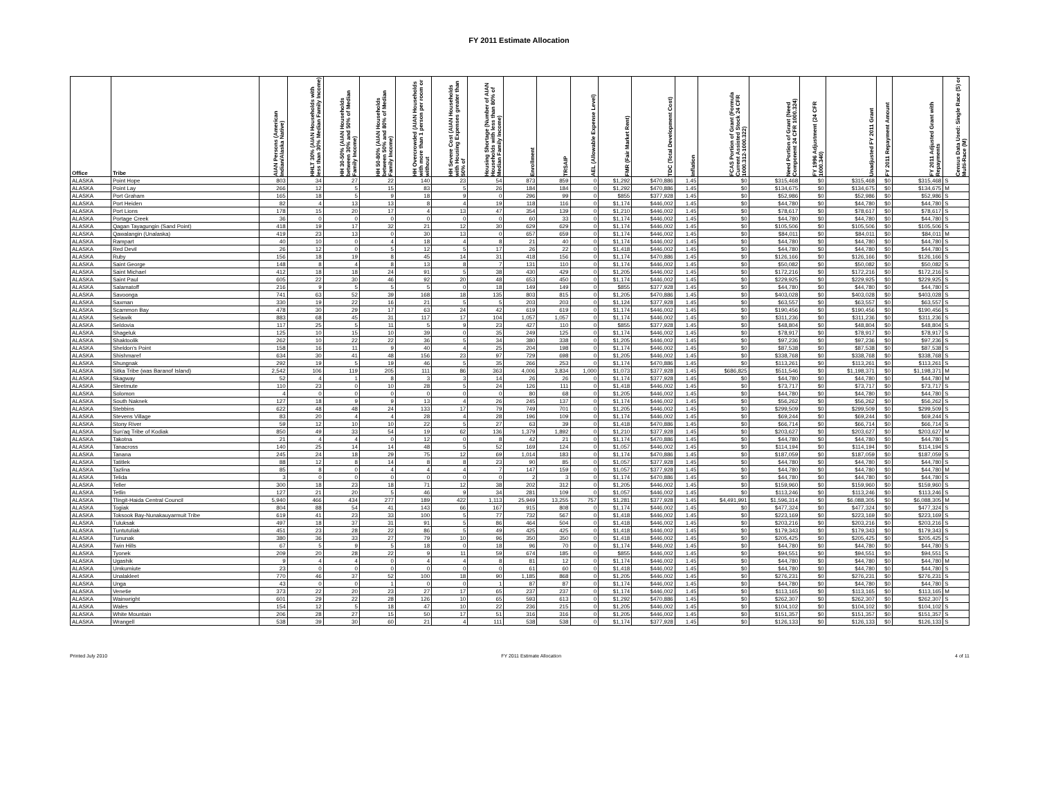FY 2011 Estimate Allocation
| Office | Tribe | AIAN Persons (American Indian/Alaska Native) | HHLT 30% (AIAN Households with less than 30% Median Family Income) | HH 30-50% (AIAN Households between 30% and 50% of Median Family Income) | HH 50-80% (AIAN Households between 50% and 80% of Median Family Income) | HH Overcrowded (AIAN Households with more than 1 person per room or without | HH Severe Cost (AIAN Households with Housing Expenses greater than 50% of | Housing Shortage (Number of AIAN Households with less than 80% of Median Family Income) | Enrollment | TRSAIP | AEL (Allowable Expense Level) | FMR (Fair Market Rent) | TDC (Total Development Cost) | Inflation | FCAS Portion of Grant (Formula Current Assisted Stock 24 CFR 1000.312-1000.322) | Need Portion of Grant (Need Component 24 CFR 1000.324) | FY 1996 Adjustment (24 CFR 1000.340) | Unadjusted FY 2011 Grant | FY 2011 Repayment Amount | FY 2011 Adjusted Grant with Repayments | Census Data Used: Single Race (S) or Multi-Race (M) |
| --- | --- | --- | --- | --- | --- | --- | --- | --- | --- | --- | --- | --- | --- | --- | --- | --- | --- | --- | --- | --- | --- |
| ALASKA | Point Hope | 803 | 34 | 27 | 22 | 140 | 23 | 54 | 873 | 859 | 0 | $1,292 | $470,886 | 1.45 | $0 | $315,468 | $0 | $315,468 | $0 | $315,468 | S |
| ALASKA | Point Lay | 266 | 12 | 5 | 15 | 83 | 5 | 26 | 184 | 184 | 0 | $1,292 | $470,886 | 1.45 | $0 | $134,675 | $0 | $134,675 | $0 | $134,675 | M |
| ALASKA | Port Graham | 165 | 18 | 5 | 9 | 18 | 9 | 0 | 296 | 99 | 0 | $855 | $377,928 | 1.45 | $0 | $52,986 | $0 | $52,986 | $0 | $52,986 | S |
| ALASKA | Port Heiden | 82 | 4 | 13 | 13 | 8 | 4 | 19 | 118 | 116 | 0 | $1,174 | $446,002 | 1.45 | $0 | $44,780 | $0 | $44,780 | $0 | $44,780 | S |
| ALASKA | Port Lions | 178 | 15 | 20 | 17 | 4 | 13 | 47 | 354 | 139 | 0 | $1,210 | $446,002 | 1.45 | $0 | $78,617 | $0 | $78,617 | $0 | $78,617 | S |
| ALASKA | Portage Creek | 36 | 0 | 0 | 0 | 0 | 0 | 0 | 60 | 33 | 0 | $1,174 | $446,002 | 1.45 | $0 | $44,780 | $0 | $44,780 | $0 | $44,780 | S |
| ALASKA | Qagan Tayagungin (Sand Point) | 418 | 19 | 17 | 32 | 21 | 12 | 30 | 629 | 629 | 0 | $1,174 | $446,002 | 1.45 | $0 | $105,506 | $0 | $105,506 | $0 | $105,506 | S |
| ALASKA | Qawalangin (Unalaska) | 419 | 23 | 13 | 0 | 30 | 13 | 0 | 657 | 659 | 0 | $1,174 | $446,002 | 1.45 | $0 | $84,011 | $0 | $84,011 | $0 | $84,011 | M |
| ALASKA | Rampart | 40 | 10 | 0 | 4 | 18 | 4 | 8 | 21 | 40 | 0 | $1,174 | $446,002 | 1.45 | $0 | $44,780 | $0 | $44,780 | $0 | $44,780 | S |
| ALASKA | Red Devil | 26 | 12 | 0 | 5 | 12 | 5 | 17 | 26 | 22 | 0 | $1,418 | $446,002 | 1.45 | $0 | $44,780 | $0 | $44,780 | $0 | $44,780 | S |
| ALASKA | Ruby | 156 | 18 | 19 | 8 | 45 | 14 | 31 | 418 | 156 | 0 | $1,174 | $470,886 | 1.45 | $0 | $126,166 | $0 | $126,166 | $0 | $126,166 | S |
| ALASKA | Saint George | 148 | 8 | 4 | 8 | 13 | 8 | 7 | 131 | 110 | 0 | $1,174 | $446,002 | 1.45 | $0 | $50,082 | $0 | $50,082 | $0 | $50,082 | S |
| ALASKA | Saint Michael | 412 | 18 | 18 | 24 | 91 | 5 | 38 | 430 | 429 | 0 | $1,205 | $446,002 | 1.45 | $0 | $172,216 | $0 | $172,216 | $0 | $172,216 | S |
| ALASKA | Saint Paul | 605 | 22 | 30 | 46 | 92 | 20 | 48 | 653 | 450 | 0 | $1,174 | $446,002 | 1.45 | $0 | $229,925 | $0 | $229,925 | $0 | $229,925 | S |
| ALASKA | Salamatoff | 216 | 9 | 5 | 5 | 5 | 0 | 18 | 149 | 149 | 0 | $855 | $377,928 | 1.45 | $0 | $44,780 | $0 | $44,780 | $0 | $44,780 | S |
| ALASKA | Savoonga | 741 | 63 | 52 | 39 | 168 | 18 | 135 | 803 | 815 | 0 | $1,205 | $470,886 | 1.45 | $0 | $403,028 | $0 | $403,028 | $0 | $403,028 | S |
| ALASKA | Saxman | 330 | 19 | 22 | 16 | 21 | 5 | 5 | 203 | 203 | 0 | $1,124 | $377,928 | 1.45 | $0 | $63,557 | $0 | $63,557 | $0 | $63,557 | S |
| ALASKA | Scammon Bay | 478 | 30 | 29 | 17 | 63 | 24 | 42 | 619 | 619 | 0 | $1,174 | $446,002 | 1.45 | $0 | $190,456 | $0 | $190,456 | $0 | $190,456 | S |
| ALASKA | Selawik | 883 | 68 | 45 | 31 | 117 | 17 | 104 | 1,057 | 1,057 | 0 | $1,174 | $446,002 | 1.45 | $0 | $311,236 | $0 | $311,236 | $0 | $311,236 | S |
| ALASKA | Seldovia | 117 | 25 | 5 | 11 | 5 | 9 | 23 | 427 | 110 | 0 | $855 | $377,928 | 1.45 | $0 | $48,804 | $0 | $48,804 | $0 | $48,804 | S |
| ALASKA | Shageluk | 125 | 10 | 15 | 10 | 39 | 0 | 35 | 249 | 125 | 0 | $1,174 | $446,002 | 1.45 | $0 | $78,917 | $0 | $78,917 | $0 | $78,917 | S |
| ALASKA | Shaktoolik | 262 | 10 | 22 | 22 | 36 | 5 | 34 | 380 | 338 | 0 | $1,205 | $446,002 | 1.45 | $0 | $97,236 | $0 | $97,236 | $0 | $97,236 | S |
| ALASKA | Sheldon's Point | 158 | 16 | 11 | 9 | 40 | 4 | 25 | 204 | 198 | 0 | $1,174 | $446,002 | 1.45 | $0 | $87,538 | $0 | $87,538 | $0 | $87,538 | S |
| ALASKA | Shishmaref | 634 | 30 | 41 | 48 | 156 | 23 | 97 | 729 | 698 | 0 | $1,205 | $446,002 | 1.45 | $0 | $338,768 | $0 | $338,768 | $0 | $338,768 | S |
| ALASKA | Shungnak | 292 | 19 | 5 | 19 | 46 | 5 | 35 | 266 | 253 | 0 | $1,174 | $470,886 | 1.45 | $0 | $113,261 | $0 | $113,261 | $0 | $113,261 | S |
| ALASKA | Sitka Tribe (was Baranof Island) | 2,542 | 106 | 119 | 205 | 111 | 86 | 363 | 4,006 | 3,834 | 1,000 | $1,073 | $377,928 | 1.45 | $686,825 | $511,546 | $0 | $1,198,371 | $0 | $1,198,371 | M |
| ALASKA | Skagway | 52 | 4 | 1 | 8 | 3 | 3 | 14 | 26 | 26 | 0 | $1,174 | $377,928 | 1.45 | $0 | $44,780 | $0 | $44,780 | $0 | $44,780 | M |
| ALASKA | Sleetmute | 110 | 23 | 0 | 10 | 28 | 5 | 24 | 126 | 111 | 0 | $1,418 | $446,002 | 1.45 | $0 | $73,717 | $0 | $73,717 | $0 | $73,717 | S |
| ALASKA | Solomon | 4 | 0 | 0 | 0 | 0 | 0 | 0 | 80 | 68 | 0 | $1,205 | $446,002 | 1.45 | $0 | $44,780 | $0 | $44,780 | $0 | $44,780 | S |
| ALASKA | South Naknek | 127 | 18 | 9 | 9 | 13 | 4 | 26 | 245 | 137 | 0 | $1,174 | $446,002 | 1.45 | $0 | $56,262 | $0 | $56,262 | $0 | $56,262 | S |
| ALASKA | Stebbins | 622 | 48 | 48 | 24 | 133 | 17 | 79 | 749 | 701 | 0 | $1,205 | $446,002 | 1.45 | $0 | $299,509 | $0 | $299,509 | $0 | $299,509 | S |
| ALASKA | Stevens Village | 83 | 20 | 4 | 4 | 28 | 4 | 28 | 196 | 109 | 0 | $1,174 | $446,002 | 1.45 | $0 | $69,244 | $0 | $69,244 | $0 | $69,244 | S |
| ALASKA | Stony River | 59 | 12 | 10 | 10 | 22 | 5 | 27 | 63 | 39 | 0 | $1,418 | $470,886 | 1.45 | $0 | $66,714 | $0 | $66,714 | $0 | $66,714 | S |
| ALASKA | Sun'aq Tribe of Kodiak | 850 | 49 | 33 | 54 | 19 | 62 | 136 | 1,379 | 1,892 | 0 | $1,210 | $377,928 | 1.45 | $0 | $203,627 | $0 | $203,627 | $0 | $203,627 | M |
| ALASKA | Takotna | 21 | 4 | 4 | 0 | 12 | 0 | 8 | 42 | 21 | 0 | $1,174 | $470,886 | 1.45 | $0 | $44,780 | $0 | $44,780 | $0 | $44,780 | S |
| ALASKA | Tanacross | 140 | 25 | 14 | 14 | 48 | 5 | 52 | 169 | 124 | 0 | $1,057 | $446,002 | 1.45 | $0 | $114,194 | $0 | $114,194 | $0 | $114,194 | S |
| ALASKA | Tanana | 245 | 24 | 18 | 29 | 75 | 12 | 69 | 1,014 | 183 | 0 | $1,174 | $470,886 | 1.45 | $0 | $187,059 | $0 | $187,059 | $0 | $187,059 | S |
| ALASKA | Tatitlek | 88 | 12 | 8 | 14 | 8 | 8 | 23 | 90 | 85 | 0 | $1,057 | $377,928 | 1.45 | $0 | $44,780 | $0 | $44,780 | $0 | $44,780 | S |
| ALASKA | Tazlina | 85 | 8 | 0 | 4 | 4 | 4 | 7 | 147 | 159 | 0 | $1,057 | $377,928 | 1.45 | $0 | $44,780 | $0 | $44,780 | $0 | $44,780 | M |
| ALASKA | Telida | 3 | 0 | 0 | 0 | 0 | 0 | 0 | 2 | 3 | 0 | $1,174 | $470,886 | 1.45 | $0 | $44,780 | $0 | $44,780 | $0 | $44,780 | S |
| ALASKA | Teller | 300 | 18 | 23 | 18 | 71 | 12 | 38 | 202 | 312 | 0 | $1,205 | $446,002 | 1.45 | $0 | $159,960 | $0 | $159,960 | $0 | $159,960 | S |
| ALASKA | Tetlin | 127 | 21 | 20 | 5 | 46 | 9 | 34 | 281 | 109 | 0 | $1,057 | $446,002 | 1.45 | $0 | $113,246 | $0 | $113,246 | $0 | $113,246 | S |
| ALASKA | Tlingit-Haida Central Council | 5,940 | 466 | 434 | 277 | 189 | 422 | 1,113 | 25,949 | 13,255 | 757 | $1,281 | $377,928 | 1.45 | $4,491,991 | $1,596,314 | $0 | $6,088,305 | $0 | $6,088,305 | M |
| ALASKA | Togiak | 804 | 88 | 54 | 41 | 143 | 66 | 167 | 915 | 808 | 0 | $1,174 | $446,002 | 1.45 | $0 | $477,324 | $0 | $477,324 | $0 | $477,324 | S |
| ALASKA | Toksook Bay-Nunakauyarmuit Tribe | 619 | 41 | 23 | 33 | 100 | 5 | 77 | 732 | 567 | 0 | $1,418 | $446,002 | 1.45 | $0 | $223,169 | $0 | $223,169 | $0 | $223,169 | S |
| ALASKA | Tuluksak | 497 | 18 | 37 | 31 | 91 | 5 | 86 | 464 | 504 | 0 | $1,418 | $446,002 | 1.45 | $0 | $203,216 | $0 | $203,216 | $0 | $203,216 | S |
| ALASKA | Tuntutuliak | 451 | 23 | 28 | 22 | 86 | 5 | 49 | 425 | 425 | 0 | $1,418 | $446,002 | 1.45 | $0 | $179,343 | $0 | $179,343 | $0 | $179,343 | S |
| ALASKA | Tununak | 380 | 36 | 33 | 27 | 79 | 10 | 96 | 350 | 350 | 0 | $1,418 | $446,002 | 1.45 | $0 | $205,425 | $0 | $205,425 | $0 | $205,425 | S |
| ALASKA | Twin Hills | 67 | 5 | 9 | 5 | 18 | 0 | 18 | 96 | 70 | 0 | $1,174 | $446,002 | 1.45 | $0 | $44,780 | $0 | $44,780 | $0 | $44,780 | S |
| ALASKA | Tyonek | 209 | 20 | 28 | 22 | 9 | 11 | 59 | 674 | 185 | 0 | $855 | $446,002 | 1.45 | $0 | $94,551 | $0 | $94,551 | $0 | $94,551 | S |
| ALASKA | Ugashik | 9 | 4 | 4 | 0 | 4 | 4 | 8 | 81 | 12 | 0 | $1,174 | $446,002 | 1.45 | $0 | $44,780 | $0 | $44,780 | $0 | $44,780 | M |
| ALASKA | Umkumiute | 23 | 0 | 0 | 0 | 0 | 0 | 0 | 61 | 60 | 0 | $1,418 | $446,002 | 1.45 | $0 | $44,780 | $0 | $44,780 | $0 | $44,780 | S |
| ALASKA | Unalakleet | 770 | 46 | 37 | 52 | 100 | 18 | 90 | 1,185 | 868 | 0 | $1,205 | $446,002 | 1.45 | $0 | $276,231 | $0 | $276,231 | $0 | $276,231 | S |
| ALASKA | Unga | 43 | 0 | 0 | 1 | 0 | 0 | 1 | 87 | 87 | 0 | $1,174 | $446,002 | 1.45 | $0 | $44,780 | $0 | $44,780 | $0 | $44,780 | S |
| ALASKA | Venetie | 373 | 22 | 20 | 23 | 27 | 17 | 65 | 237 | 237 | 0 | $1,174 | $446,002 | 1.45 | $0 | $113,165 | $0 | $113,165 | $0 | $113,165 | M |
| ALASKA | Wainwright | 601 | 29 | 22 | 28 | 126 | 10 | 65 | 593 | 613 | 0 | $1,292 | $470,886 | 1.45 | $0 | $262,307 | $0 | $262,307 | $0 | $262,307 | S |
| ALASKA | Wales | 154 | 12 | 5 | 18 | 47 | 10 | 22 | 236 | 215 | 0 | $1,205 | $446,002 | 1.45 | $0 | $104,102 | $0 | $104,102 | $0 | $104,102 | S |
| ALASKA | White Mountain | 206 | 28 | 27 | 15 | 50 | 17 | 51 | 316 | 316 | 0 | $1,205 | $446,002 | 1.45 | $0 | $151,357 | $0 | $151,357 | $0 | $151,357 | S |
| ALASKA | Wrangell | 538 | 39 | 30 | 60 | 21 | 4 | 111 | 538 | 538 | 0 | $1,174 | $377,928 | 1.45 | $0 | $126,133 | $0 | $126,133 | $0 | $126,133 | S |
Printed July 2010 FY 2011 Estimate Allocation 4 of 11